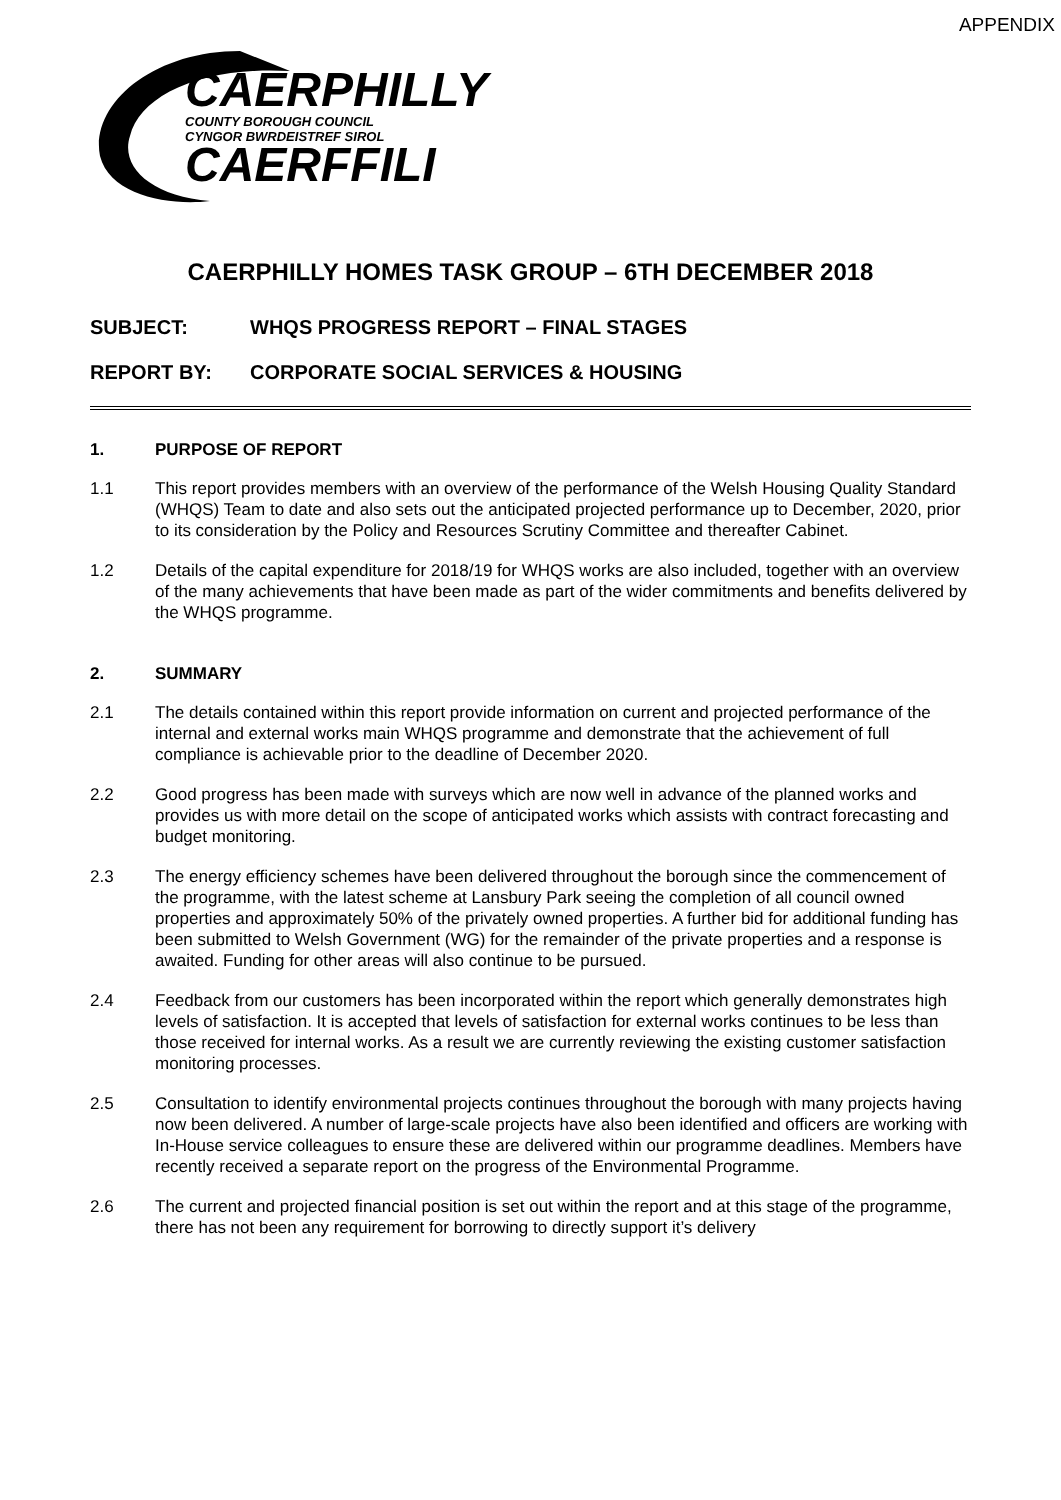APPENDIX
CAERPHILLY
COUNTY BOROUGH COUNCIL
CYNGOR BWRDEISTREF SIROL
CAERFFILI
CAERPHILLY HOMES TASK GROUP – 6TH DECEMBER 2018
SUBJECT: WHQS PROGRESS REPORT – FINAL STAGES
REPORT BY: CORPORATE SOCIAL SERVICES & HOUSING
1. PURPOSE OF REPORT
1.1 This report provides members with an overview of the performance of the Welsh Housing Quality Standard (WHQS) Team to date and also sets out the anticipated projected performance up to December, 2020, prior to its consideration by the Policy and Resources Scrutiny Committee and thereafter Cabinet.
1.2 Details of the capital expenditure for 2018/19 for WHQS works are also included, together with an overview of the many achievements that have been made as part of the wider commitments and benefits delivered by the WHQS programme.
2. SUMMARY
2.1 The details contained within this report provide information on current and projected performance of the internal and external works main WHQS programme and demonstrate that the achievement of full compliance is achievable prior to the deadline of December 2020.
2.2 Good progress has been made with surveys which are now well in advance of the planned works and provides us with more detail on the scope of anticipated works which assists with contract forecasting and budget monitoring.
2.3 The energy efficiency schemes have been delivered throughout the borough since the commencement of the programme, with the latest scheme at Lansbury Park seeing the completion of all council owned properties and approximately 50% of the privately owned properties. A further bid for additional funding has been submitted to Welsh Government (WG) for the remainder of the private properties and a response is awaited. Funding for other areas will also continue to be pursued.
2.4 Feedback from our customers has been incorporated within the report which generally demonstrates high levels of satisfaction. It is accepted that levels of satisfaction for external works continues to be less than those received for internal works. As a result we are currently reviewing the existing customer satisfaction monitoring processes.
2.5 Consultation to identify environmental projects continues throughout the borough with many projects having now been delivered. A number of large-scale projects have also been identified and officers are working with In-House service colleagues to ensure these are delivered within our programme deadlines. Members have recently received a separate report on the progress of the Environmental Programme.
2.6 The current and projected financial position is set out within the report and at this stage of the programme, there has not been any requirement for borrowing to directly support it’s delivery